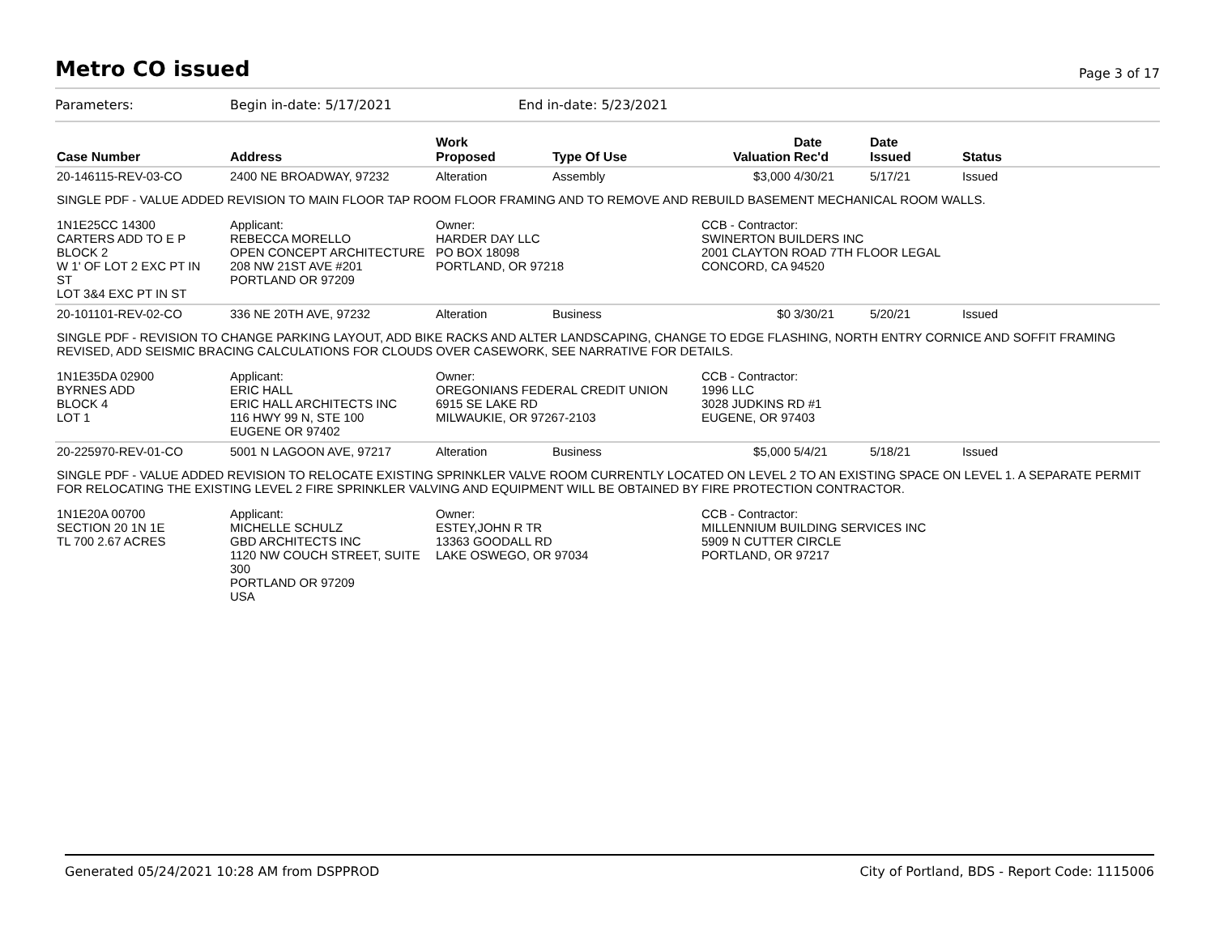Metro CO issued
Page 3 of 17
Parameters: Begin in-date: 5/17/2021 End in-date: 5/23/2021
| Case Number | Address | Work Proposed | Type Of Use | Valuation | Date Rec'd | Date Issued | Status |
| --- | --- | --- | --- | --- | --- | --- | --- |
| 20-146115-REV-03-CO | 2400 NE BROADWAY, 97232 | Alteration | Assembly | $3,000 | 4/30/21 | 5/17/21 | Issued |
| SINGLE PDF - VALUE ADDED REVISION TO MAIN FLOOR TAP ROOM FLOOR FRAMING AND TO REMOVE AND REBUILD BASEMENT MECHANICAL ROOM WALLS. | | | | | | | |
| 1N1E25CC 14300 CARTERS ADD TO E P BLOCK 2 W 1' OF LOT 2 EXC PT IN ST LOT 3&4 EXC PT IN ST | Applicant: REBECCA MORELLO OPEN CONCEPT ARCHITECTURE 208 NW 21ST AVE #201 PORTLAND OR 97209 | Owner: HARDER DAY LLC PO BOX 18098 PORTLAND, OR 97218 | | CCB - Contractor: SWINERTON BUILDERS INC 2001 CLAYTON ROAD 7TH FLOOR LEGAL CONCORD, CA 94520 | | | |
| 20-101101-REV-02-CO | 336 NE 20TH AVE, 97232 | Alteration | Business | $0 | 3/30/21 | 5/20/21 | Issued |
| SINGLE PDF - REVISION TO CHANGE PARKING LAYOUT, ADD BIKE RACKS AND ALTER LANDSCAPING, CHANGE TO EDGE FLASHING, NORTH ENTRY CORNICE AND SOFFIT FRAMING REVISED, ADD SEISMIC BRACING CALCULATIONS FOR CLOUDS OVER CASEWORK, SEE NARRATIVE FOR DETAILS. | | | | | | | |
| 1N1E35DA 02900 BYRNES ADD BLOCK 4 LOT 1 | Applicant: ERIC HALL ERIC HALL ARCHITECTS INC 116 HWY 99 N, STE 100 EUGENE OR 97402 | Owner: OREGONIANS FEDERAL CREDIT UNION 6915 SE LAKE RD MILWAUKIE, OR 97267-2103 | | CCB - Contractor: 1996 LLC 3028 JUDKINS RD #1 EUGENE, OR 97403 | | | |
| 20-225970-REV-01-CO | 5001 N LAGOON AVE, 97217 | Alteration | Business | $5,000 | 5/4/21 | 5/18/21 | Issued |
| SINGLE PDF - VALUE ADDED REVISION TO RELOCATE EXISTING SPRINKLER VALVE ROOM CURRENTLY LOCATED ON LEVEL 2 TO AN EXISTING SPACE ON LEVEL 1. A SEPARATE PERMIT FOR RELOCATING THE EXISTING LEVEL 2 FIRE SPRINKLER VALVING AND EQUIPMENT WILL BE OBTAINED BY FIRE PROTECTION CONTRACTOR. | | | | | | | |
| 1N1E20A 00700 SECTION 20 1N 1E TL 700 2.67 ACRES | Applicant: MICHELLE SCHULZ GBD ARCHITECTS INC 1120 NW COUCH STREET, SUITE 300 PORTLAND OR 97209 USA | Owner: ESTEY,JOHN R TR 13363 GOODALL RD LAKE OSWEGO, OR 97034 | | CCB - Contractor: MILLENNIUM BUILDING SERVICES INC 5909 N CUTTER CIRCLE PORTLAND, OR 97217 | | | |
Generated 05/24/2021 10:28 AM from DSPPROD City of Portland, BDS - Report Code: 1115006